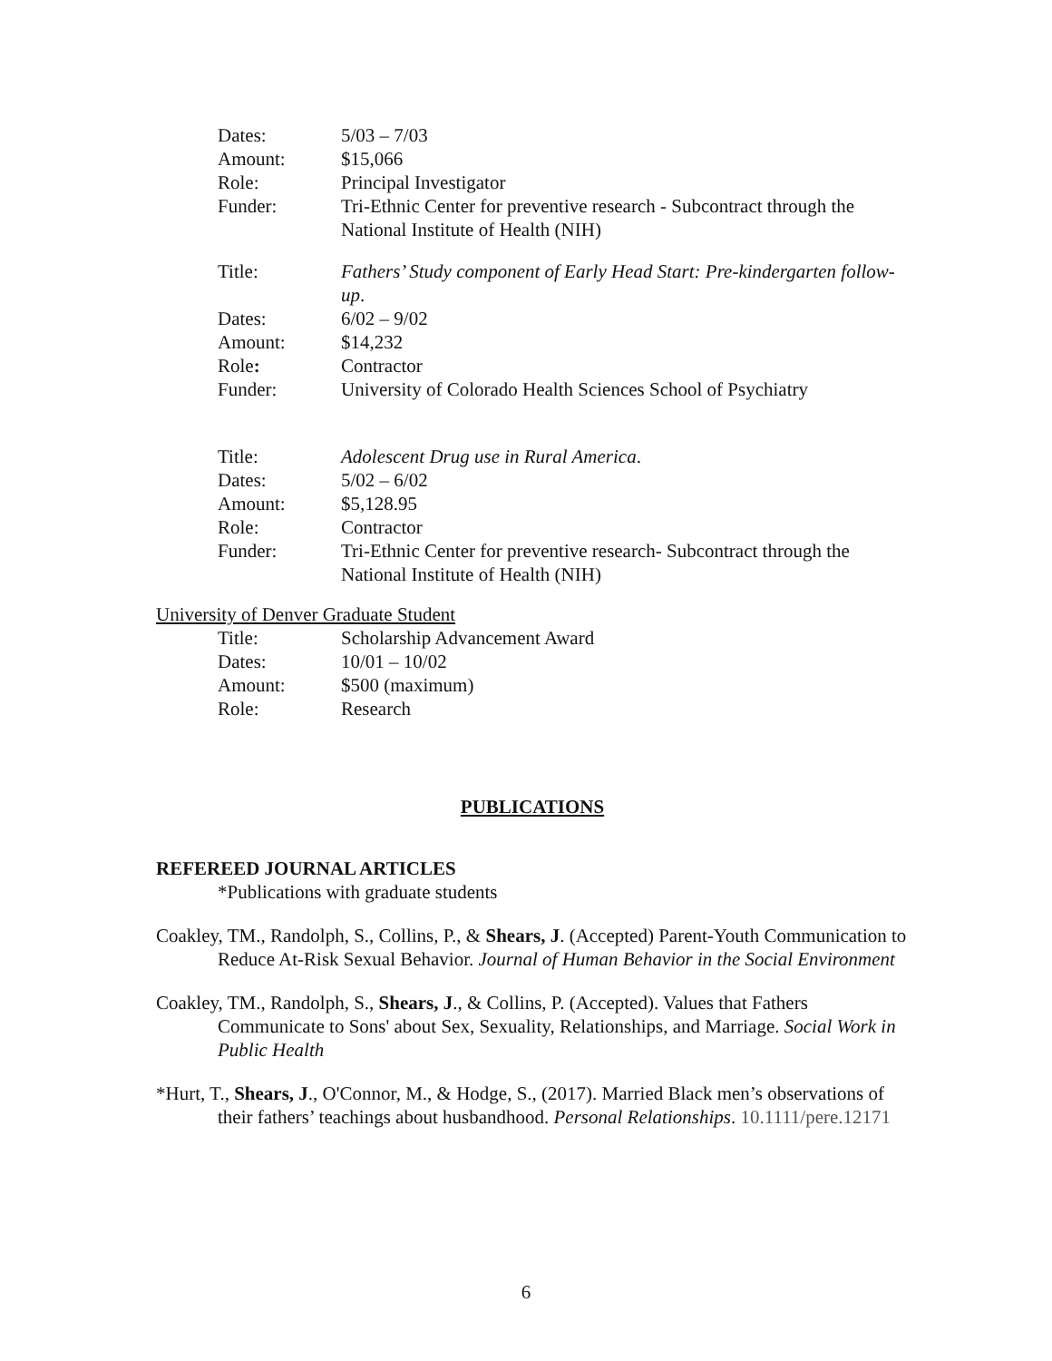Dates: 5/03 – 7/03
Amount: $15,066
Role: Principal Investigator
Funder: Tri-Ethnic Center for preventive research - Subcontract through the National Institute of Health (NIH)
Title: Fathers’ Study component of Early Head Start: Pre-kindergarten follow-up.
Dates: 6/02 – 9/02
Amount: $14,232
Role: Contractor
Funder: University of Colorado Health Sciences School of Psychiatry
Title: Adolescent Drug use in Rural America.
Dates: 5/02 – 6/02
Amount: $5,128.95
Role: Contractor
Funder: Tri-Ethnic Center for preventive research- Subcontract through the National Institute of Health (NIH)
University of Denver Graduate Student
Title: Scholarship Advancement Award
Dates: 10/01 – 10/02
Amount: $500 (maximum)
Role: Research
PUBLICATIONS
REFEREED JOURNAL ARTICLES
*Publications with graduate students
Coakley, TM., Randolph, S., Collins, P., & Shears, J. (Accepted) Parent-Youth Communication to Reduce At-Risk Sexual Behavior. Journal of Human Behavior in the Social Environment
Coakley, TM., Randolph, S., Shears, J., & Collins, P. (Accepted). Values that Fathers Communicate to Sons' about Sex, Sexuality, Relationships, and Marriage. Social Work in Public Health
*Hurt, T., Shears, J., O'Connor, M., & Hodge, S., (2017). Married Black men’s observations of their fathers’ teachings about husbandhood. Personal Relationships. 10.1111/pere.12171
6